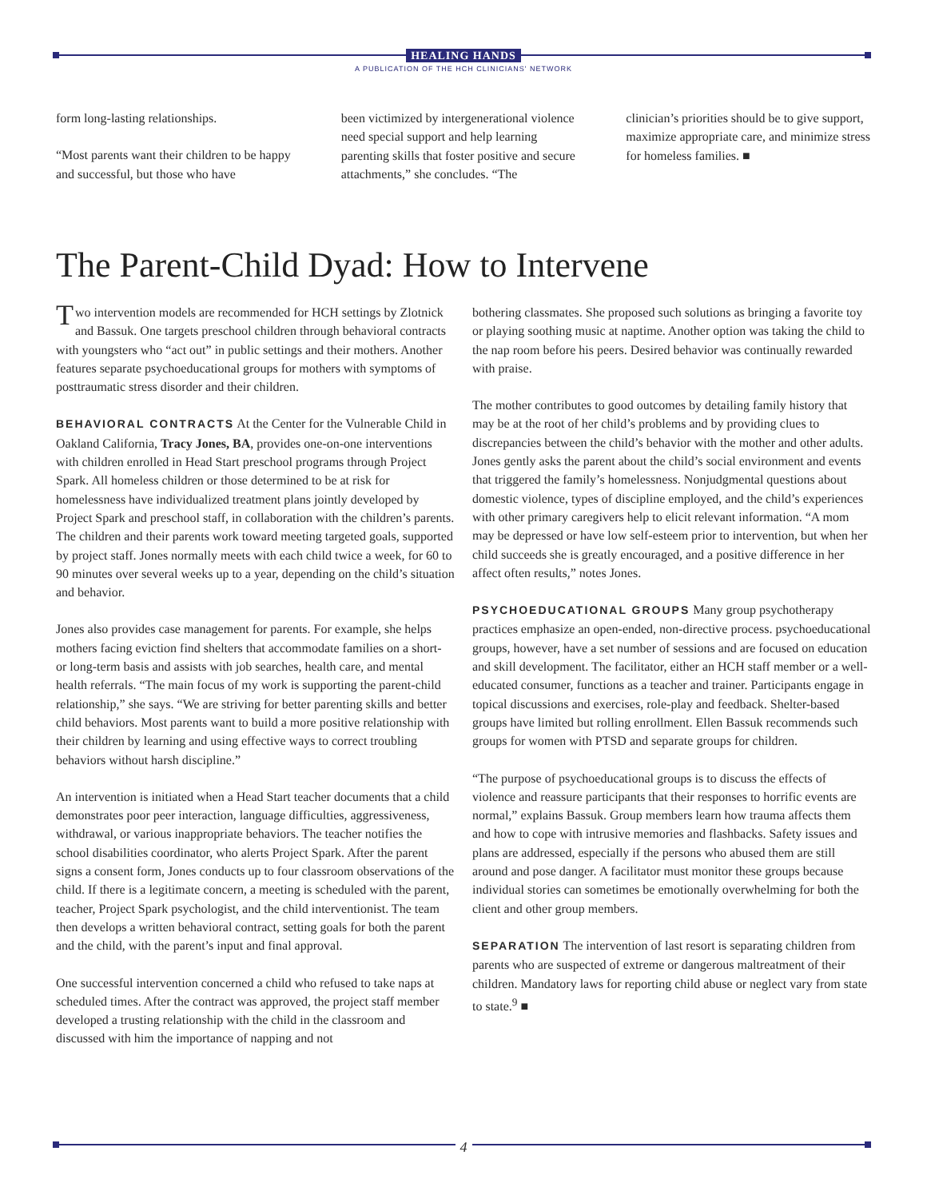HEALING HANDS
A PUBLICATION OF THE HCH CLINICIANS' NETWORK
form long-lasting relationships.
“Most parents want their children to be happy and successful, but those who have
been victimized by intergenerational violence need special support and help learning parenting skills that foster positive and secure attachments,” she concludes. “The
clinician’s priorities should be to give support, maximize appropriate care, and minimize stress for homeless families. ■
The Parent-Child Dyad: How to Intervene
Two intervention models are recommended for HCH settings by Zlotnick and Bassuk. One targets preschool children through behavioral contracts with youngsters who “act out” in public settings and their mothers. Another features separate psychoeducational groups for mothers with symptoms of posttraumatic stress disorder and their children.
BEHAVIORAL CONTRACTS At the Center for the Vulnerable Child in Oakland California, Tracy Jones, BA, provides one-on-one interventions with children enrolled in Head Start preschool programs through Project Spark. All homeless children or those determined to be at risk for homelessness have individualized treatment plans jointly developed by Project Spark and preschool staff, in collaboration with the children’s parents. The children and their parents work toward meeting targeted goals, supported by project staff. Jones normally meets with each child twice a week, for 60 to 90 minutes over several weeks up to a year, depending on the child’s situation and behavior.
Jones also provides case management for parents. For example, she helps mothers facing eviction find shelters that accommodate families on a short- or long-term basis and assists with job searches, health care, and mental health referrals. “The main focus of my work is supporting the parent-child relationship,” she says. “We are striving for better parenting skills and better child behaviors. Most parents want to build a more positive relationship with their children by learning and using effective ways to correct troubling behaviors without harsh discipline.”
An intervention is initiated when a Head Start teacher documents that a child demonstrates poor peer interaction, language difficulties, aggressiveness, withdrawal, or various inappropriate behaviors. The teacher notifies the school disabilities coordinator, who alerts Project Spark. After the parent signs a consent form, Jones conducts up to four classroom observations of the child. If there is a legitimate concern, a meeting is scheduled with the parent, teacher, Project Spark psychologist, and the child interventionist. The team then develops a written behavioral contract, setting goals for both the parent and the child, with the parent’s input and final approval.
One successful intervention concerned a child who refused to take naps at scheduled times. After the contract was approved, the project staff member developed a trusting relationship with the child in the classroom and discussed with him the importance of napping and not
bothering classmates. She proposed such solutions as bringing a favorite toy or playing soothing music at naptime. Another option was taking the child to the nap room before his peers. Desired behavior was continually rewarded with praise.
The mother contributes to good outcomes by detailing family history that may be at the root of her child’s problems and by providing clues to discrepancies between the child’s behavior with the mother and other adults. Jones gently asks the parent about the child’s social environment and events that triggered the family’s homelessness. Nonjudgmental questions about domestic violence, types of discipline employed, and the child’s experiences with other primary caregivers help to elicit relevant information. “A mom may be depressed or have low self-esteem prior to intervention, but when her child succeeds she is greatly encouraged, and a positive difference in her affect often results,” notes Jones.
PSYCHOEDUCATIONAL GROUPS Many group psychotherapy practices emphasize an open-ended, non-directive process. psychoeducational groups, however, have a set number of sessions and are focused on education and skill development. The facilitator, either an HCH staff member or a well-educated consumer, functions as a teacher and trainer. Participants engage in topical discussions and exercises, role-play and feedback. Shelter-based groups have limited but rolling enrollment. Ellen Bassuk recommends such groups for women with PTSD and separate groups for children.
“The purpose of psychoeducational groups is to discuss the effects of violence and reassure participants that their responses to horrific events are normal,” explains Bassuk. Group members learn how trauma affects them and how to cope with intrusive memories and flashbacks. Safety issues and plans are addressed, especially if the persons who abused them are still around and pose danger. A facilitator must monitor these groups because individual stories can sometimes be emotionally overwhelming for both the client and other group members.
SEPARATION The intervention of last resort is separating children from parents who are suspected of extreme or dangerous maltreatment of their children. Mandatory laws for reporting child abuse or neglect vary from state to state.<sup>9</sup> ■
4